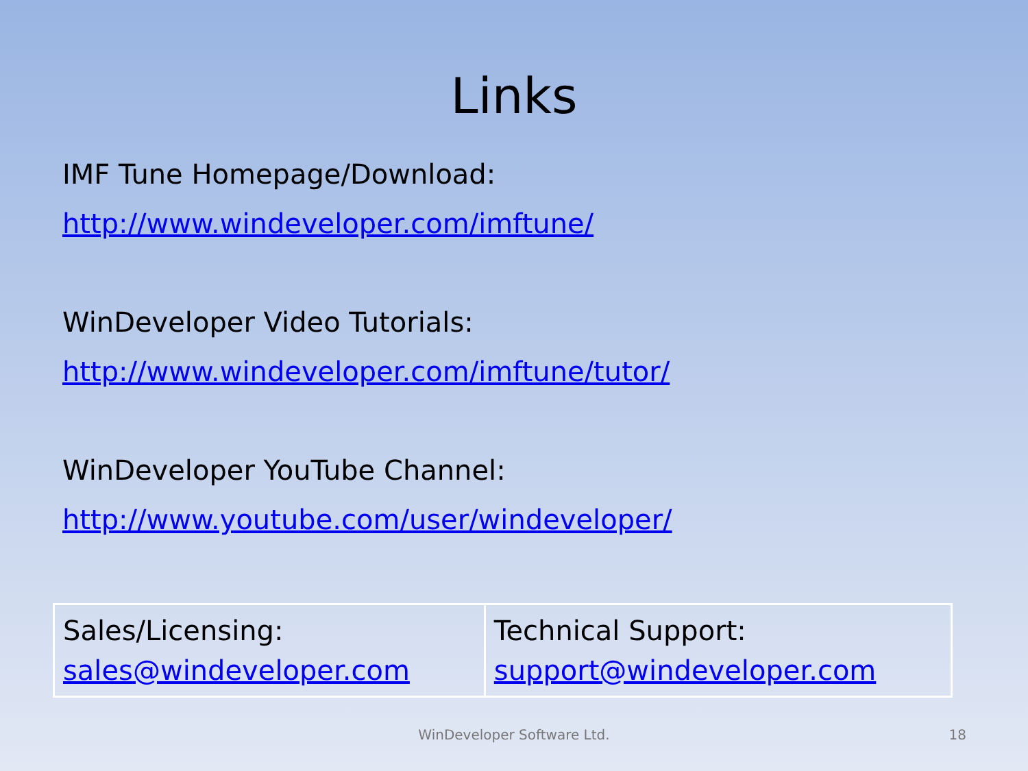Links
IMF Tune Homepage/Download:
http://www.windeveloper.com/imftune/
WinDeveloper Video Tutorials:
http://www.windeveloper.com/imftune/tutor/
WinDeveloper YouTube Channel:
http://www.youtube.com/user/windeveloper/
| Sales/Licensing: sales@windeveloper.com | Technical Support: support@windeveloper.com |
WinDeveloper Software Ltd. 18